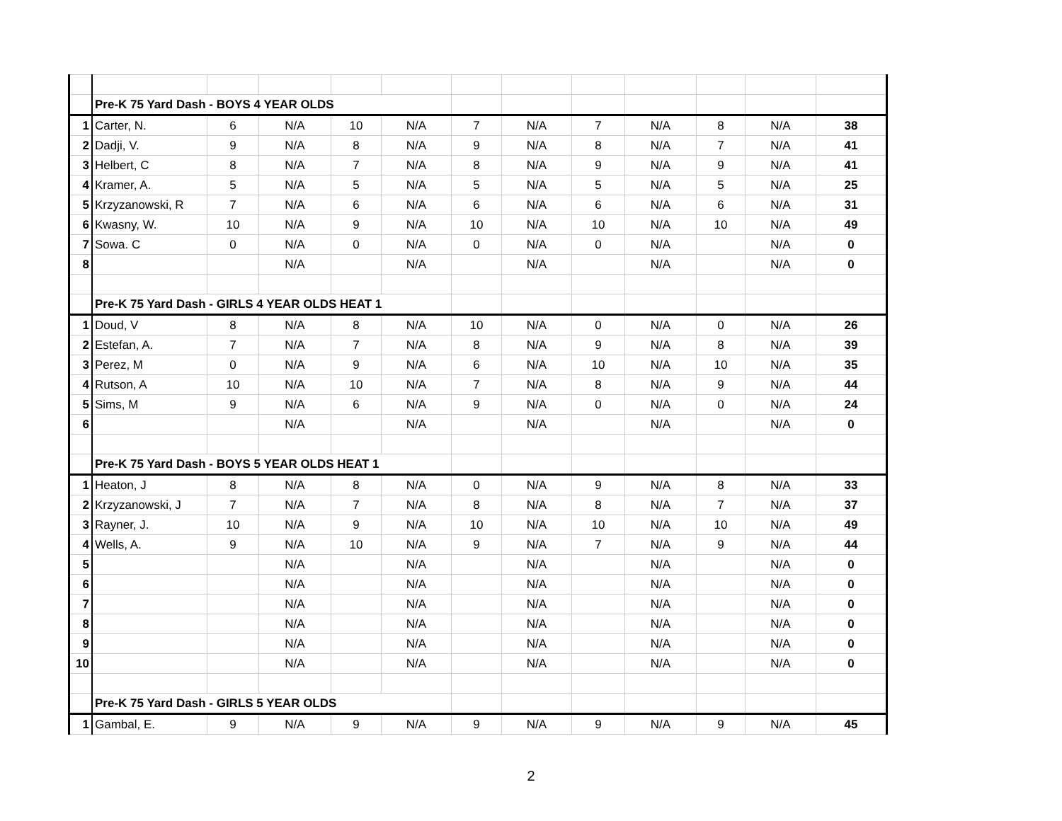| | Pre-K 75 Yard Dash - BOYS 4 YEAR OLDS | | | | | | | | | | | |
| 1 | Carter, N. | 6 | N/A | 10 | N/A | 7 | N/A | 7 | N/A | 8 | N/A | 38 |
| 2 | Dadji, V. | 9 | N/A | 8 | N/A | 9 | N/A | 8 | N/A | 7 | N/A | 41 |
| 3 | Helbert, C | 8 | N/A | 7 | N/A | 8 | N/A | 9 | N/A | 9 | N/A | 41 |
| 4 | Kramer, A. | 5 | N/A | 5 | N/A | 5 | N/A | 5 | N/A | 5 | N/A | 25 |
| 5 | Krzyzanowski, R | 7 | N/A | 6 | N/A | 6 | N/A | 6 | N/A | 6 | N/A | 31 |
| 6 | Kwasny, W. | 10 | N/A | 9 | N/A | 10 | N/A | 10 | N/A | 10 | N/A | 49 |
| 7 | Sowa. C | 0 | N/A | 0 | N/A | 0 | N/A | 0 | N/A | | N/A | 0 |
| 8 | | | N/A | | N/A | | N/A | | N/A | | N/A | 0 |
| | Pre-K 75 Yard Dash - GIRLS 4 YEAR OLDS HEAT 1 | | | | | | | | | | | |
| 1 | Doud, V | 8 | N/A | 8 | N/A | 10 | N/A | 0 | N/A | 0 | N/A | 26 |
| 2 | Estefan, A. | 7 | N/A | 7 | N/A | 8 | N/A | 9 | N/A | 8 | N/A | 39 |
| 3 | Perez, M | 0 | N/A | 9 | N/A | 6 | N/A | 10 | N/A | 10 | N/A | 35 |
| 4 | Rutson, A | 10 | N/A | 10 | N/A | 7 | N/A | 8 | N/A | 9 | N/A | 44 |
| 5 | Sims, M | 9 | N/A | 6 | N/A | 9 | N/A | 0 | N/A | 0 | N/A | 24 |
| 6 | | | N/A | | N/A | | N/A | | N/A | | N/A | 0 |
| | Pre-K 75 Yard Dash - BOYS 5 YEAR OLDS HEAT 1 | | | | | | | | | | | |
| 1 | Heaton, J | 8 | N/A | 8 | N/A | 0 | N/A | 9 | N/A | 8 | N/A | 33 |
| 2 | Krzyzanowski, J | 7 | N/A | 7 | N/A | 8 | N/A | 8 | N/A | 7 | N/A | 37 |
| 3 | Rayner, J. | 10 | N/A | 9 | N/A | 10 | N/A | 10 | N/A | 10 | N/A | 49 |
| 4 | Wells, A. | 9 | N/A | 10 | N/A | 9 | N/A | 7 | N/A | 9 | N/A | 44 |
| 5 | | | N/A | | N/A | | N/A | | N/A | | N/A | 0 |
| 6 | | | N/A | | N/A | | N/A | | N/A | | N/A | 0 |
| 7 | | | N/A | | N/A | | N/A | | N/A | | N/A | 0 |
| 8 | | | N/A | | N/A | | N/A | | N/A | | N/A | 0 |
| 9 | | | N/A | | N/A | | N/A | | N/A | | N/A | 0 |
| 10 | | | N/A | | N/A | | N/A | | N/A | | N/A | 0 |
| | Pre-K 75 Yard Dash - GIRLS 5 YEAR OLDS | | | | | | | | | | | |
| 1 | Gambal, E. | 9 | N/A | 9 | N/A | 9 | N/A | 9 | N/A | 9 | N/A | 45 |
2